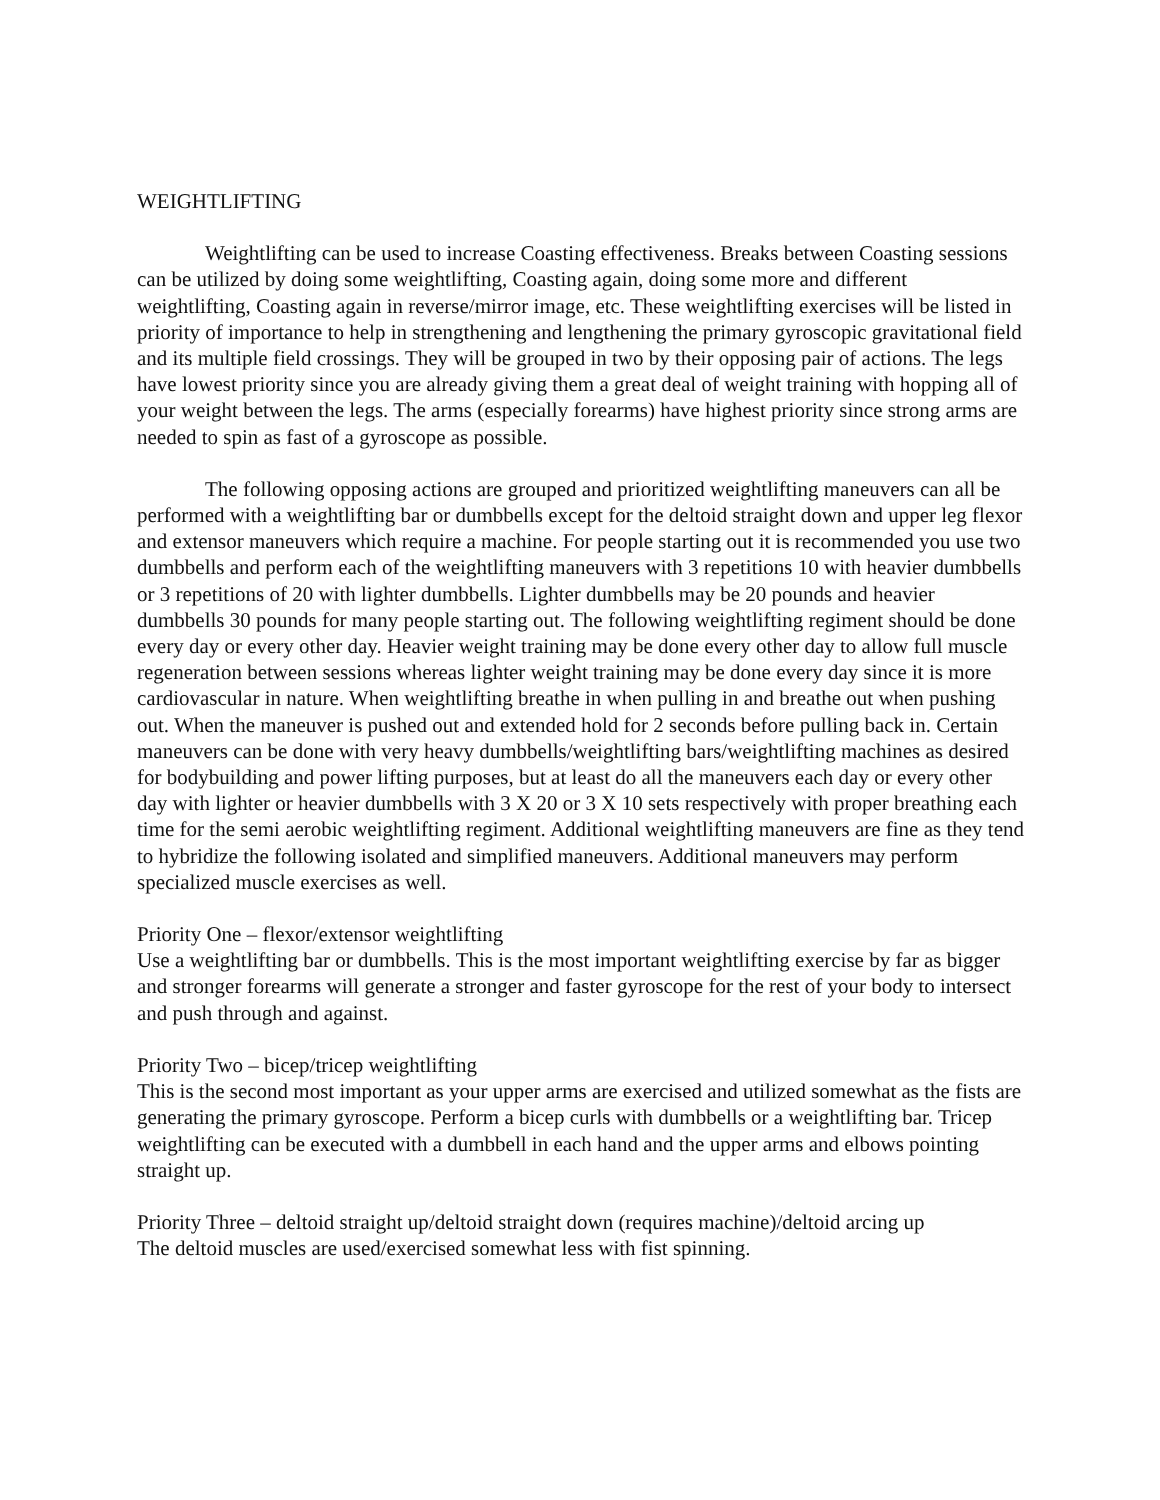WEIGHTLIFTING
Weightlifting can be used to increase Coasting effectiveness. Breaks between Coasting sessions can be utilized by doing some weightlifting, Coasting again, doing some more and different weightlifting, Coasting again in reverse/mirror image, etc. These weightlifting exercises will be listed in priority of importance to help in strengthening and lengthening the primary gyroscopic gravitational field and its multiple field crossings. They will be grouped in two by their opposing pair of actions. The legs have lowest priority since you are already giving them a great deal of weight training with hopping all of your weight between the legs. The arms (especially forearms) have highest priority since strong arms are needed to spin as fast of a gyroscope as possible.
The following opposing actions are grouped and prioritized weightlifting maneuvers can all be performed with a weightlifting bar or dumbbells except for the deltoid straight down and upper leg flexor and extensor maneuvers which require a machine. For people starting out it is recommended you use two dumbbells and perform each of the weightlifting maneuvers with 3 repetitions 10 with heavier dumbbells or 3 repetitions of 20 with lighter dumbbells. Lighter dumbbells may be 20 pounds and heavier dumbbells 30 pounds for many people starting out. The following weightlifting regiment should be done every day or every other day. Heavier weight training may be done every other day to allow full muscle regeneration between sessions whereas lighter weight training may be done every day since it is more cardiovascular in nature. When weightlifting breathe in when pulling in and breathe out when pushing out. When the maneuver is pushed out and extended hold for 2 seconds before pulling back in. Certain maneuvers can be done with very heavy dumbbells/weightlifting bars/weightlifting machines as desired for bodybuilding and power lifting purposes, but at least do all the maneuvers each day or every other day with lighter or heavier dumbbells with 3 X 20 or 3 X 10 sets respectively with proper breathing each time for the semi aerobic weightlifting regiment. Additional weightlifting maneuvers are fine as they tend to hybridize the following isolated and simplified maneuvers. Additional maneuvers may perform specialized muscle exercises as well.
Priority One – flexor/extensor weightlifting
Use a weightlifting bar or dumbbells. This is the most important weightlifting exercise by far as bigger and stronger forearms will generate a stronger and faster gyroscope for the rest of your body to intersect and push through and against.
Priority Two – bicep/tricep weightlifting
This is the second most important as your upper arms are exercised and utilized somewhat as the fists are generating the primary gyroscope. Perform a bicep curls with dumbbells or a weightlifting bar. Tricep weightlifting can be executed with a dumbbell in each hand and the upper arms and elbows pointing straight up.
Priority Three – deltoid straight up/deltoid straight down (requires machine)/deltoid arcing up
The deltoid muscles are used/exercised somewhat less with fist spinning.